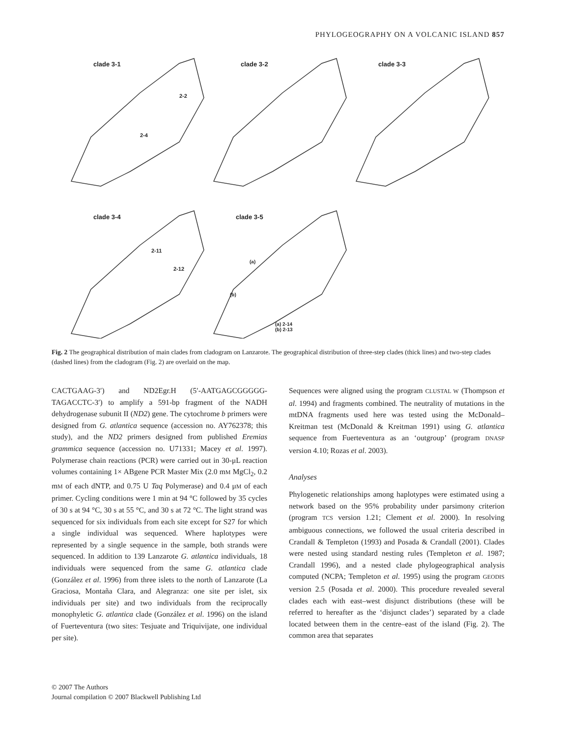PHYLOGEOGRAPHY ON A VOLCANIC ISLAND 857
clade 3-1 clade 3-2 clade 3-3
clade 3-4 clade 3-5
2-2
2-4
2-11
2-12
(a)
(b)
(a) 2-14
(b) 2-13
Fig. 2 The geographical distribution of main clades from cladogram on Lanzarote. The geographical distribution of three-step clades (thick lines) and two-step clades (dashed lines) from the cladogram (Fig. 2) are overlaid on the map.
CACTGAAG-3′) and ND2Egr.H (5′-AATGAGCGGGGG-TAGACCTC-3′) to amplify a 591-bp fragment of the NADH dehydrogenase subunit II (ND2) gene. The cytochrome b primers were designed from G. atlantica sequence (accession no. AY762378; this study), and the ND2 primers designed from published Eremias grammica sequence (accession no. U71331; Macey et al. 1997). Polymerase chain reactions (PCR) were carried out in 30-μL reaction volumes containing 1× ABgene PCR Master Mix (2.0 mM MgCl<sub>2</sub>, 0.2 mM of each dNTP, and 0.75 U Taq Polymerase) and 0.4 μM of each primer. Cycling conditions were 1 min at 94 °C followed by 35 cycles of 30 s at 94 °C, 30 s at 55 °C, and 30 s at 72 °C. The light strand was sequenced for six individuals from each site except for S27 for which a single individual was sequenced. Where haplotypes were represented by a single sequence in the sample, both strands were sequenced. In addition to 139 Lanzarote G. atlantica individuals, 18 individuals were sequenced from the same G. atlantica clade (González et al. 1996) from three islets to the north of Lanzarote (La Graciosa, Montaña Clara, and Alegranza: one site per islet, six individuals per site) and two individuals from the reciprocally monophyletic G. atlantica clade (González et al. 1996) on the island of Fuerteventura (two sites: Tesjuate and Triquivijate, one individual per site).
Sequences were aligned using the program CLUSTAL W (Thompson et al. 1994) and fragments combined. The neutrality of mutations in the mtDNA fragments used here was tested using the McDonald–Kreitman test (McDonald & Kreitman 1991) using G. atlantica sequence from Fuerteventura as an ‘outgroup’ (program DNASP version 4.10; Rozas et al. 2003).
Analyses
Phylogenetic relationships among haplotypes were estimated using a network based on the 95% probability under parsimony criterion (program TCS version 1.21; Clement et al. 2000). In resolving ambiguous connections, we followed the usual criteria described in Crandall & Templeton (1993) and Posada & Crandall (2001). Clades were nested using standard nesting rules (Templeton et al. 1987; Crandall 1996), and a nested clade phylogeographical analysis computed (NCPA; Templeton et al. 1995) using the program GEODIS version 2.5 (Posada et al. 2000). This procedure revealed several clades each with east–west disjunct distributions (these will be referred to hereafter as the ‘disjunct clades’) separated by a clade located between them in the centre–east of the island (Fig. 2). The common area that separates
© 2007 The Authors
Journal compilation © 2007 Blackwell Publishing Ltd